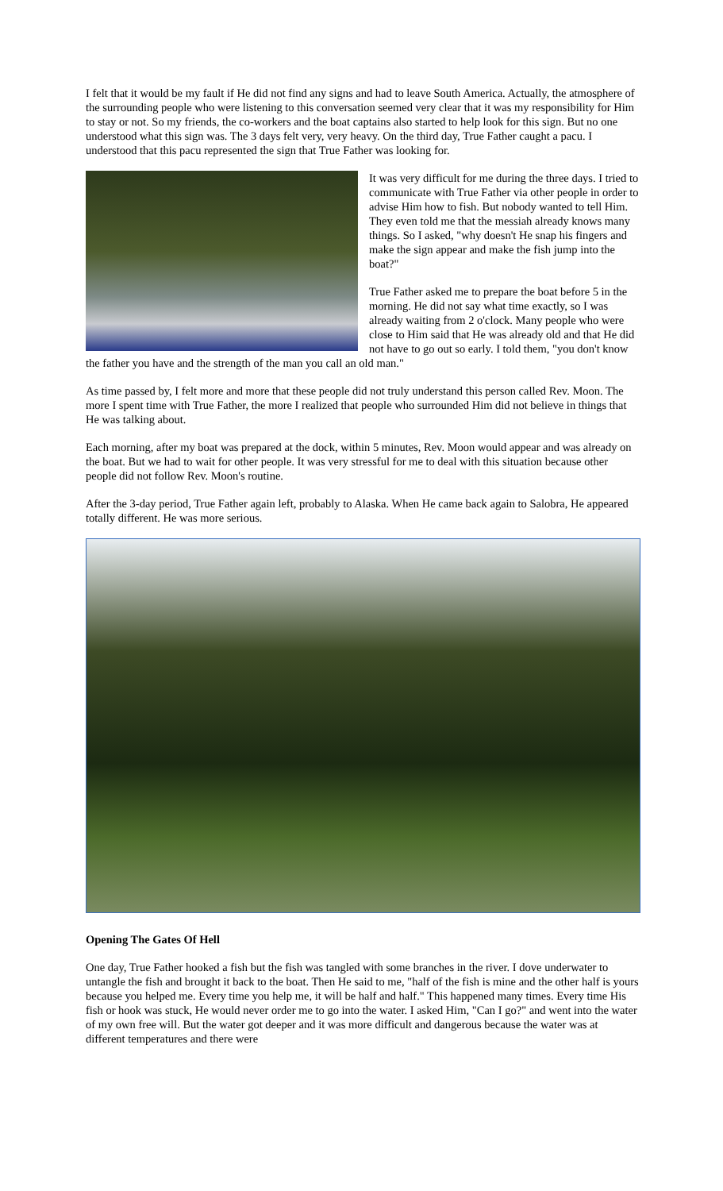I felt that it would be my fault if He did not find any signs and had to leave South America. Actually, the atmosphere of the surrounding people who were listening to this conversation seemed very clear that it was my responsibility for Him to stay or not. So my friends, the co-workers and the boat captains also started to help look for this sign. But no one understood what this sign was. The 3 days felt very, very heavy. On the third day, True Father caught a pacu. I understood that this pacu represented the sign that True Father was looking for.
It was very difficult for me during the three days. I tried to communicate with True Father via other people in order to advise Him how to fish. But nobody wanted to tell Him. They even told me that the messiah already knows many things. So I asked, "why doesn't He snap his fingers and make the sign appear and make the fish jump into the boat?"
True Father asked me to prepare the boat before 5 in the morning. He did not say what time exactly, so I was already waiting from 2 o'clock. Many people who were close to Him said that He was already old and that He did not have to go out so early. I told them, "you don't know the father you have and the strength of the man you call an old man."
As time passed by, I felt more and more that these people did not truly understand this person called Rev. Moon. The more I spent time with True Father, the more I realized that people who surrounded Him did not believe in things that He was talking about.
Each morning, after my boat was prepared at the dock, within 5 minutes, Rev. Moon would appear and was already on the boat. But we had to wait for other people. It was very stressful for me to deal with this situation because other people did not follow Rev. Moon's routine.
After the 3-day period, True Father again left, probably to Alaska. When He came back again to Salobra, He appeared totally different. He was more serious.
Opening The Gates Of Hell
One day, True Father hooked a fish but the fish was tangled with some branches in the river. I dove underwater to untangle the fish and brought it back to the boat. Then He said to me, "half of the fish is mine and the other half is yours because you helped me. Every time you help me, it will be half and half." This happened many times. Every time His fish or hook was stuck, He would never order me to go into the water. I asked Him, "Can I go?" and went into the water of my own free will. But the water got deeper and it was more difficult and dangerous because the water was at different temperatures and there were